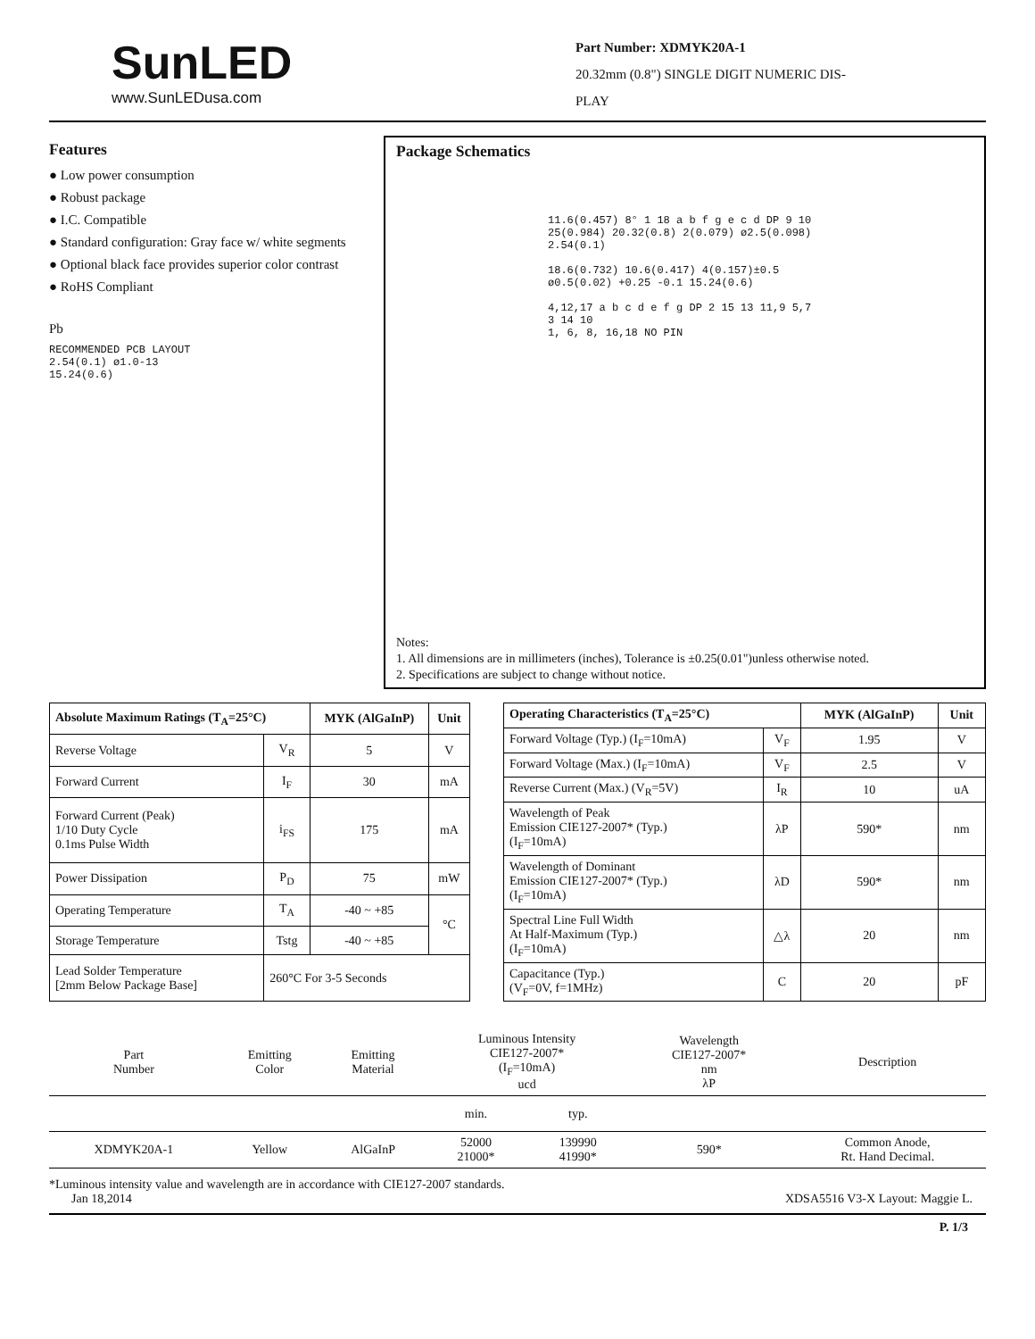SunLED
www.SunLEDusa.com
Part Number: XDMYK20A-1
20.32mm (0.8") SINGLE DIGIT NUMERIC DIS-
PLAY
Features
● Low power consumption
● Robust package
● I.C. Compatible
● Standard configuration: Gray face w/ white segments
● Optional black face provides superior color contrast
● RoHS Compliant
Pb
RECOMMENDED PCB LAYOUT
2.54(0.1) ø1.0-13
15.24(0.6)
Package Schematics
11.6(0.457) 8° 1 18 a b f g e c d DP 9 10 25(0.984) 20.32(0.8) 2(0.079) ø2.5(0.098) 2.54(0.1)
18.6(0.732) 10.6(0.417) 4(0.157)±0.5 ø0.5(0.02) +0.25 -0.1 15.24(0.6)
4,12,17 a b c d e f g DP 2 15 13 11,9 5,7 3 14 10
1, 6, 8, 16,18 NO PIN
Notes:
1. All dimensions are in millimeters (inches), Tolerance is ±0.25(0.01")unless otherwise noted.
2. Specifications are subject to change without notice.
| Absolute Maximum Ratings (T<sub>A</sub>=25°C) | | MYK (AlGaInP) | Unit |
| --- | --- | --- | --- |
| Reverse Voltage | V<sub>R</sub> | 5 | V |
| Forward Current | I<sub>F</sub> | 30 | mA |
| Forward Current (Peak) 1/10 Duty Cycle 0.1ms Pulse Width | i<sub>FS</sub> | 175 | mA |
| Power Dissipation | P<sub>D</sub> | 75 | mW |
| Operating Temperature | T<sub>A</sub> | -40 ~ +85 | °C |
| Storage Temperature | Tstg | -40 ~ +85 | |
| Lead Solder Temperature [2mm Below Package Base] | 260°C For 3-5 Seconds | | |
| Operating Characteristics (T<sub>A</sub>=25°C) | | MYK (AlGaInP) | Unit |
| --- | --- | --- | --- |
| Forward Voltage (Typ.) (I<sub>F</sub>=10mA) | V<sub>F</sub> | 1.95 | V |
| Forward Voltage (Max.) (I<sub>F</sub>=10mA) | V<sub>F</sub> | 2.5 | V |
| Reverse Current (Max.) (V<sub>R</sub>=5V) | I<sub>R</sub> | 10 | uA |
| Wavelength of Peak Emission CIE127-2007* (Typ.) (I<sub>F</sub>=10mA) | λP | 590* | nm |
| Wavelength of Dominant Emission CIE127-2007* (Typ.) (I<sub>F</sub>=10mA) | λD | 590* | nm |
| Spectral Line Full Width At Half-Maximum (Typ.) (I<sub>F</sub>=10mA) | △λ | 20 | nm |
| Capacitance (Typ.) (V<sub>F</sub>=0V, f=1MHz) | C | 20 | pF |
| Part Number | Emitting Color | Emitting Material | Luminous Intensity CIE127-2007* (I<sub>F</sub>=10mA) ucd | | Wavelength CIE127-2007* nm λP | Description |
| | | | min. | typ. | | |
| XDMYK20A-1 | Yellow | AlGaInP | 52000 21000* | 139990 41990* | 590* | Common Anode, Rt. Hand Decimal. |
*Luminous intensity value and wavelength are in accordance with CIE127-2007 standards.
Jan 18,2014 XDSA5516 V3-X Layout: Maggie L.
P. 1/3